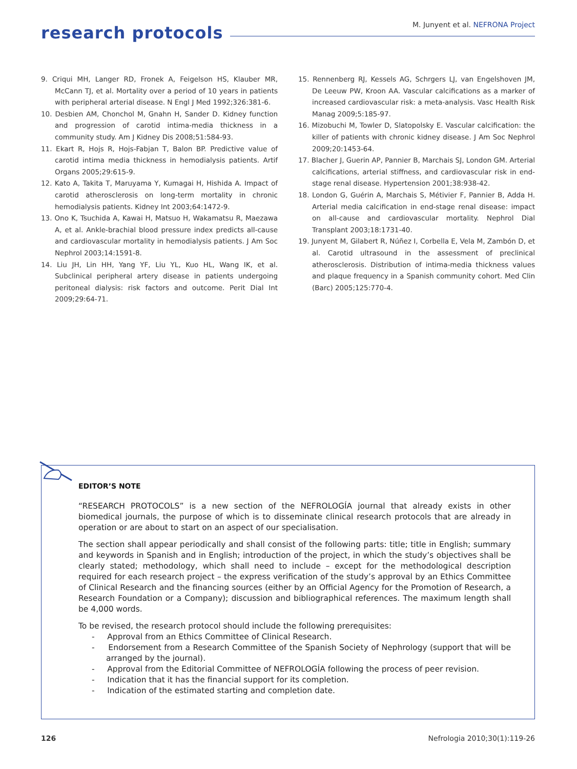research protocols
M. Junyent et al. NEFRONA Project
9. Criqui MH, Langer RD, Fronek A, Feigelson HS, Klauber MR, McCann TJ, et al. Mortality over a period of 10 years in patients with peripheral arterial disease. N Engl J Med 1992;326:381-6.
10. Desbien AM, Chonchol M, Gnahn H, Sander D. Kidney function and progression of carotid intima-media thickness in a community study. Am J Kidney Dis 2008;51:584-93.
11. Ekart R, Hojs R, Hojs-Fabjan T, Balon BP. Predictive value of carotid intima media thickness in hemodialysis patients. Artif Organs 2005;29:615-9.
12. Kato A, Takita T, Maruyama Y, Kumagai H, Hishida A. Impact of carotid atherosclerosis on long-term mortality in chronic hemodialysis patients. Kidney Int 2003;64:1472-9.
13. Ono K, Tsuchida A, Kawai H, Matsuo H, Wakamatsu R, Maezawa A, et al. Ankle-brachial blood pressure index predicts all-cause and cardiovascular mortality in hemodialysis patients. J Am Soc Nephrol 2003;14:1591-8.
14. Liu JH, Lin HH, Yang YF, Liu YL, Kuo HL, Wang IK, et al. Subclinical peripheral artery disease in patients undergoing peritoneal dialysis: risk factors and outcome. Perit Dial Int 2009;29:64-71.
15. Rennenberg RJ, Kessels AG, Schrgers LJ, van Engelshoven JM, De Leeuw PW, Kroon AA. Vascular calcifications as a marker of increased cardiovascular risk: a meta-analysis. Vasc Health Risk Manag 2009;5:185-97.
16. Mizobuchi M, Towler D, Slatopolsky E. Vascular calcification: the killer of patients with chronic kidney disease. J Am Soc Nephrol 2009;20:1453-64.
17. Blacher J, Guerin AP, Pannier B, Marchais SJ, London GM. Arterial calcifications, arterial stiffness, and cardiovascular risk in end-stage renal disease. Hypertension 2001;38:938-42.
18. London G, Guérin A, Marchais S, Métivier F, Pannier B, Adda H. Arterial media calcification in end-stage renal disease: impact on all-cause and cardiovascular mortality. Nephrol Dial Transplant 2003;18:1731-40.
19. Junyent M, Gilabert R, Núñez I, Corbella E, Vela M, Zambón D, et al. Carotid ultrasound in the assessment of preclinical atherosclerosis. Distribution of intima-media thickness values and plaque frequency in a Spanish community cohort. Med Clin (Barc) 2005;125:770-4.
EDITOR’S NOTE
“RESEARCH PROTOCOLS” is a new section of the NEFROLOGÍA journal that already exists in other biomedical journals, the purpose of which is to disseminate clinical research protocols that are already in operation or are about to start on an aspect of our specialisation.
The section shall appear periodically and shall consist of the following parts: title; title in English; summary and keywords in Spanish and in English; introduction of the project, in which the study’s objectives shall be clearly stated; methodology, which shall need to include – except for the methodological description required for each research project – the express verification of the study’s approval by an Ethics Committee of Clinical Research and the financing sources (either by an Official Agency for the Promotion of Research, a Research Foundation or a Company); discussion and bibliographical references. The maximum length shall be 4,000 words.
To be revised, the research protocol should include the following prerequisites:
- Approval from an Ethics Committee of Clinical Research.
- Endorsement from a Research Committee of the Spanish Society of Nephrology (support that will be arranged by the journal).
- Approval from the Editorial Committee of NEFROLOGÍA following the process of peer revision.
- Indication that it has the financial support for its completion.
- Indication of the estimated starting and completion date.
126 Nefrologia 2010;30(1):119-26